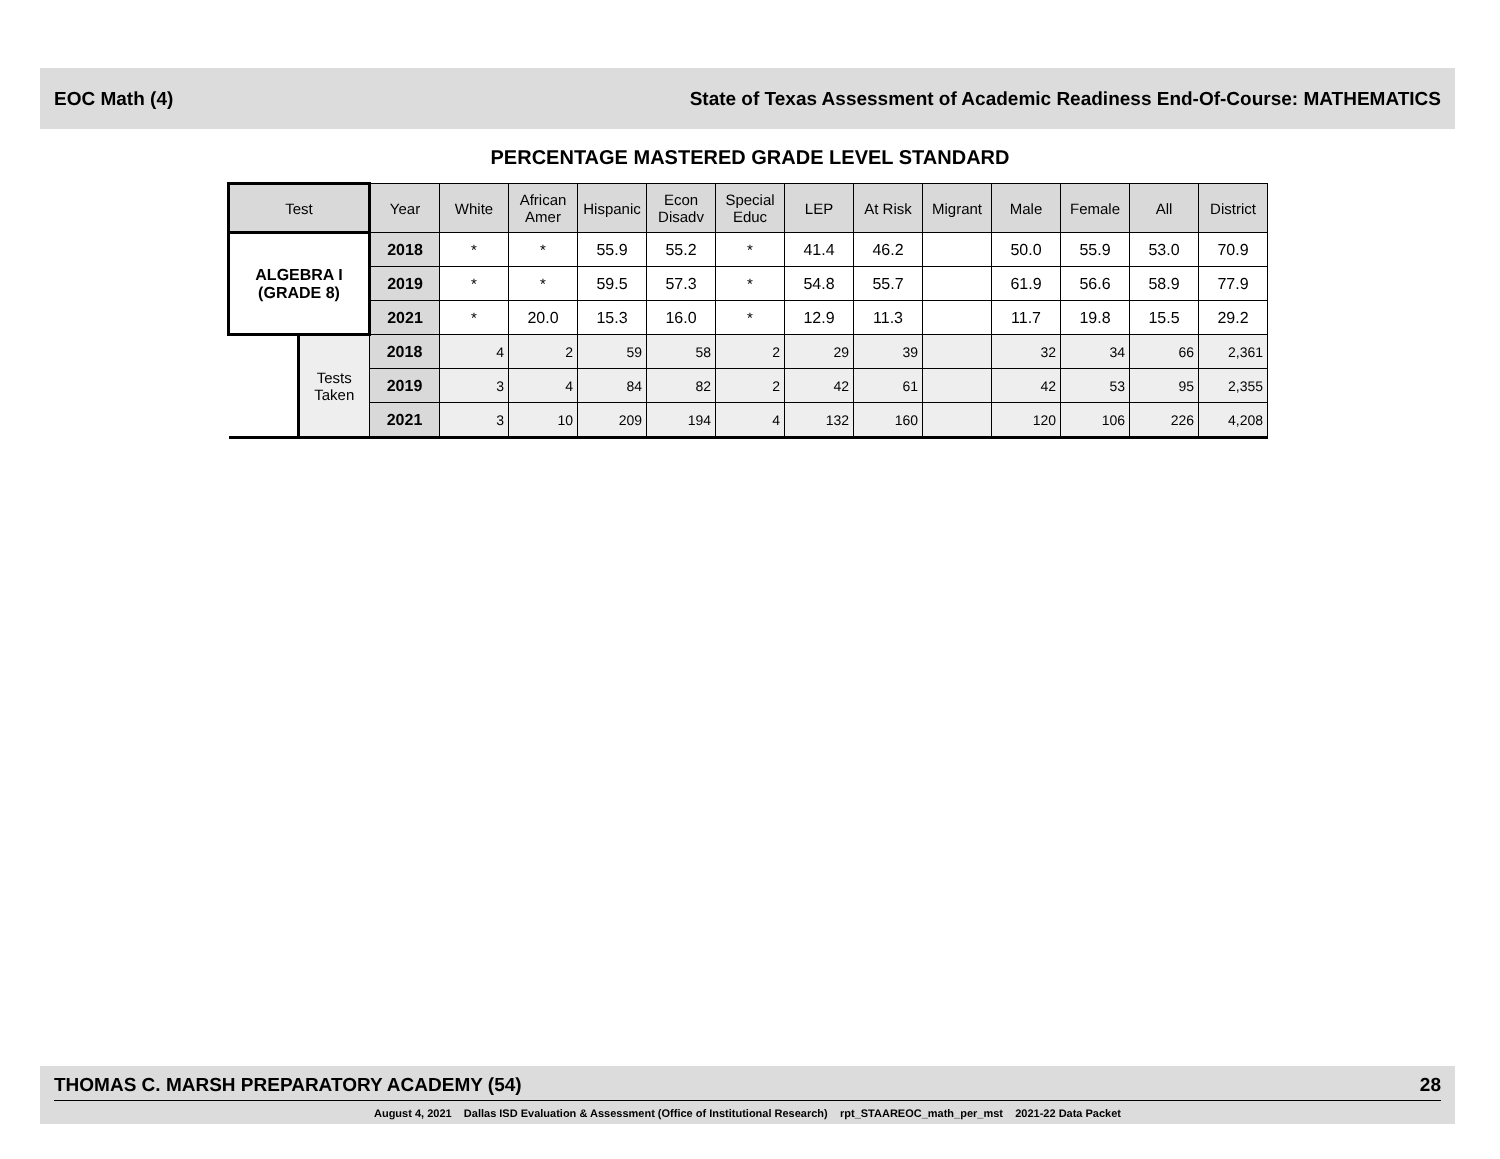EOC Math (4) State of Texas Assessment of Academic Readiness End-Of-Course: MATHEMATICS
PERCENTAGE MASTERED GRADE LEVEL STANDARD
| Test | | Year | White | African Amer | Hispanic | Econ Disadv | Special Educ | LEP | At Risk | Migrant | Male | Female | All | District |
| --- | --- | --- | --- | --- | --- | --- | --- | --- | --- | --- | --- | --- | --- | --- |
| ALGEBRA I (GRADE 8) | | 2018 | * | * | 55.9 | 55.2 | * | 41.4 | 46.2 | | 50.0 | 55.9 | 53.0 | 70.9 |
| | | 2019 | * | * | 59.5 | 57.3 | * | 54.8 | 55.7 | | 61.9 | 56.6 | 58.9 | 77.9 |
| | | 2021 | * | 20.0 | 15.3 | 16.0 | * | 12.9 | 11.3 | | 11.7 | 19.8 | 15.5 | 29.2 |
| | Tests Taken | 2018 | 4 | 2 | 59 | 58 | 2 | 29 | 39 | | 32 | 34 | 66 | 2,361 |
| | | 2019 | 3 | 4 | 84 | 82 | 2 | 42 | 61 | | 42 | 53 | 95 | 2,355 |
| | | 2021 | 3 | 10 | 209 | 194 | 4 | 132 | 160 | | 120 | 106 | 226 | 4,208 |
THOMAS C. MARSH PREPARATORY ACADEMY (54) 28
August 4, 2021 Dallas ISD Evaluation & Assessment (Office of Institutional Research) rpt_STAAREOC_math_per_mst 2021-22 Data Packet